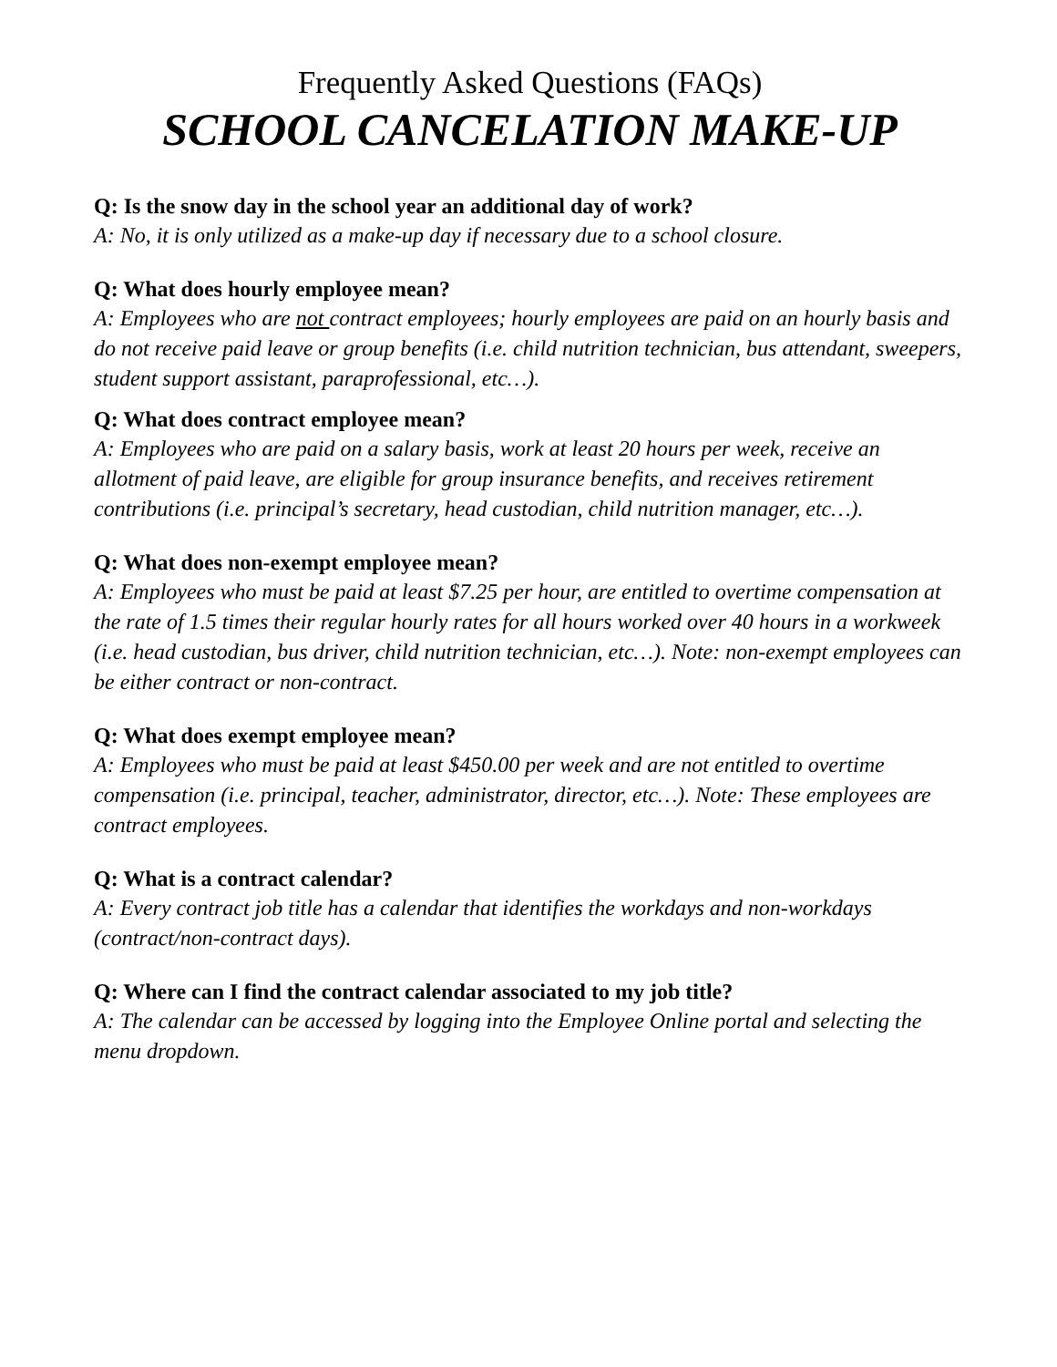Frequently Asked Questions (FAQs)
SCHOOL CANCELATION MAKE-UP
Q: Is the snow day in the school year an additional day of work?
A: No, it is only utilized as a make-up day if necessary due to a school closure.
Q: What does hourly employee mean?
A: Employees who are not contract employees; hourly employees are paid on an hourly basis and do not receive paid leave or group benefits (i.e. child nutrition technician, bus attendant, sweepers, student support assistant, paraprofessional, etc…).
Q: What does contract employee mean?
A: Employees who are paid on a salary basis, work at least 20 hours per week, receive an allotment of paid leave, are eligible for group insurance benefits, and receives retirement contributions (i.e. principal’s secretary, head custodian, child nutrition manager, etc…).
Q: What does non-exempt employee mean?
A: Employees who must be paid at least $7.25 per hour, are entitled to overtime compensation at the rate of 1.5 times their regular hourly rates for all hours worked over 40 hours in a workweek (i.e. head custodian, bus driver, child nutrition technician, etc…). Note: non-exempt employees can be either contract or non-contract.
Q: What does exempt employee mean?
A: Employees who must be paid at least $450.00 per week and are not entitled to overtime compensation (i.e. principal, teacher, administrator, director, etc…). Note: These employees are contract employees.
Q: What is a contract calendar?
A: Every contract job title has a calendar that identifies the workdays and non-workdays (contract/non-contract days).
Q: Where can I find the contract calendar associated to my job title?
A: The calendar can be accessed by logging into the Employee Online portal and selecting the menu dropdown.